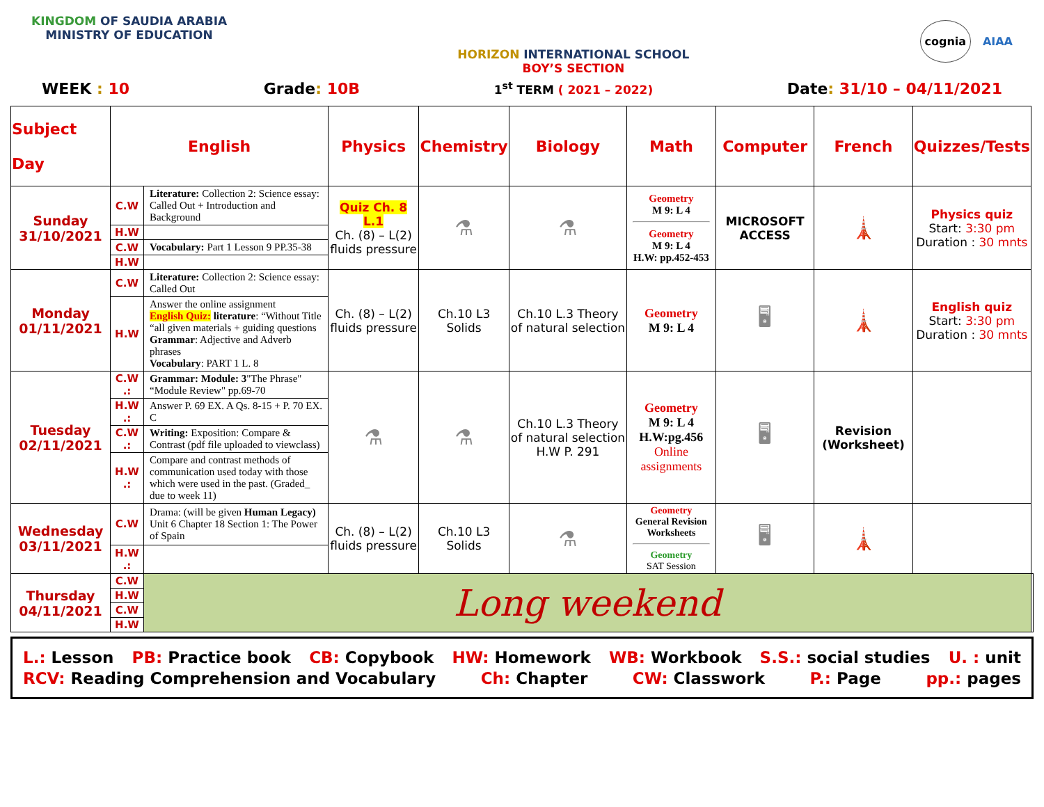KINGDOM OF SAUDIA ARABIA
MINISTRY OF EDUCATION
HORIZON INTERNATIONAL SCHOOL
BOY’S SECTION
cognia AIAA
WEEK : 10 Grade: 10B 1<sup>st</sup> TERM ( 2021 – 2022) Date: 31/10 – 04/11/2021
| Subject Day | English | | Physics | Chemistry | Biology | Math | Computer | French | Quizzes/Tests | |
| --- | --- | --- | --- | --- | --- | --- | --- | --- | --- | --- |
| Sunday 31/10/2021 | C.W | Literature: Collection 2: Science essay: Called Out + Introduction and Background | Quiz Ch. 8 L.1 Ch. (8) – L(2) fluids pressure | ⚗ | ⚗ | Geometry M 9: L 4 Geometry M 9: L 4 H.W: pp.452-453 | MICROSOFT ACCESS | 🗼 | Physics quiz Start: 3:30 pm Duration : 30 mnts | |
| | H.W | | | | | | | | | |
| | C.W | Vocabulary: Part 1 Lesson 9 PP.35-38 | | | | | | | | |
| | H.W | | | | | | | | | |
| Monday 01/11/2021 | C.W | Literature: Collection 2: Science essay: Called Out | Ch. (8) – L(2) fluids pressure | Ch.10 L3 Solids | Ch.10 L.3 Theory of natural selection | Geometry M 9: L 4 | 🖥 | 🗼 | English quiz Start: 3:30 pm Duration : 30 mnts | |
| | H.W | Answer the online assignment English Quiz: literature : “Without Title “all given materials + guiding questions Grammar : Adjective and Adverb phrases Vocabulary : PART 1 L. 8 | | | | | | | | |
| Tuesday 02/11/2021 | C.W .: | Grammar: Module: 3 "The Phrase" “Module Review" pp.69-70 | ⚗ | ⚗ | Ch.10 L.3 Theory of natural selection H.W P. 291 | Geometry M 9: L 4 H.W:pg.456 Online assignments | 🖥 | Revision (Worksheet) | | |
| | H.W .: | Answer P. 69 EX. A Qs. 8-15 + P. 70 EX. C | | | | | | | | |
| | C.W .: | Writing: Exposition: Compare & Contrast (pdf file uploaded to viewclass) | | | | | | | | |
| | H.W .: | Compare and contrast methods of communication used today with those which were used in the past. (Graded_ due to week 11) | | | | | | | | |
| Wednesday 03/11/2021 | C.W | Drama: (will be given Human Legacy) Unit 6 Chapter 18 Section 1: The Power of Spain | Ch. (8) – L(2) fluids pressure | Ch.10 L3 Solids | ⚗ | Geometry General Revision Worksheets Geometry SAT Session | 🖥 | 🗼 | | |
| | H.W .: | | | | | | | | | |
| Thursday 04/11/2021 | C.W | Long weekend | | | | | | | | |
| | H.W | | | | | | | | | |
| | C.W | | | | | | | | | |
| | H.W | | | | | | | | | |
L.: Lesson PB: Practice book CB: Copybook HW: Homework WB: Workbook S.S.: social studies U. : unit
RCV: Reading Comprehension and Vocabulary Ch: Chapter CW: Classwork P.: Page pp.: pages